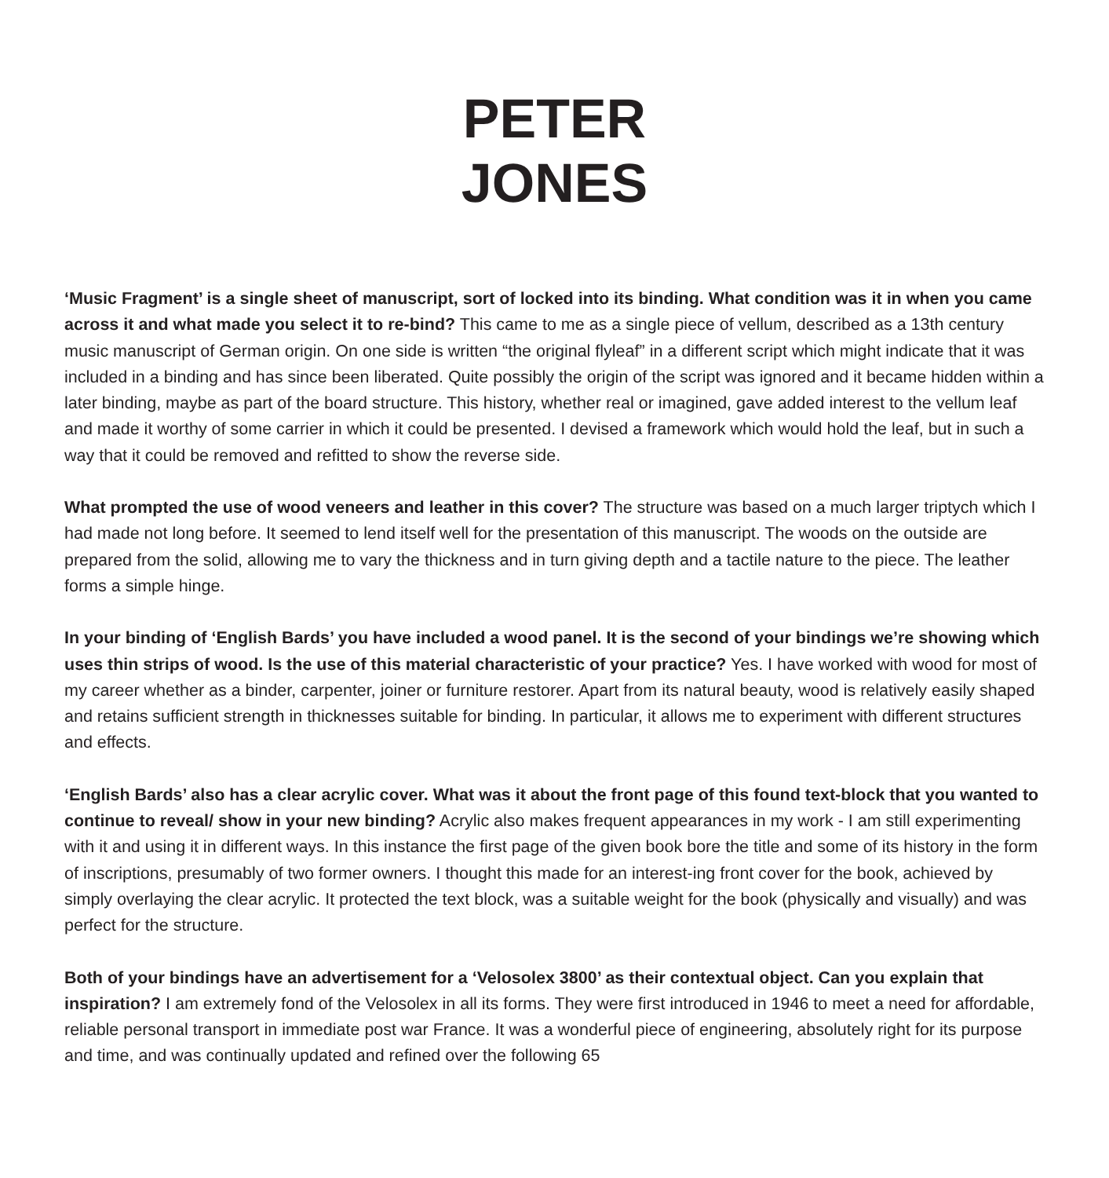PETER
JONES
‘Music Fragment’ is a single sheet of manuscript, sort of locked into its binding. What condition was it in when you came across it and what made you select it to re-bind? This came to me as a single piece of vellum, described as a 13th century music manuscript of German origin. On one side is written “the original flyleaf” in a different script which might indicate that it was included in a binding and has since been liberated. Quite possibly the origin of the script was ignored and it became hidden within a later binding, maybe as part of the board structure. This history, whether real or imagined, gave added interest to the vellum leaf and made it worthy of some carrier in which it could be presented. I devised a framework which would hold the leaf, but in such a way that it could be removed and refitted to show the reverse side.
What prompted the use of wood veneers and leather in this cover? The structure was based on a much larger triptych which I had made not long before. It seemed to lend itself well for the presentation of this manuscript. The woods on the outside are prepared from the solid, allowing me to vary the thickness and in turn giving depth and a tactile nature to the piece. The leather forms a simple hinge.
In your binding of ‘English Bards’ you have included a wood panel. It is the second of your bindings we’re showing which uses thin strips of wood. Is the use of this material characteristic of your practice? Yes. I have worked with wood for most of my career whether as a binder, carpenter, joiner or furniture restorer. Apart from its natural beauty, wood is relatively easily shaped and retains sufficient strength in thicknesses suitable for binding. In particular, it allows me to experiment with different structures and effects.
‘English Bards’ also has a clear acrylic cover. What was it about the front page of this found text-block that you wanted to continue to reveal/ show in your new binding? Acrylic also makes frequent appearances in my work - I am still experimenting with it and using it in different ways. In this instance the first page of the given book bore the title and some of its history in the form of inscriptions, presumably of two former owners. I thought this made for an interest-ing front cover for the book, achieved by simply overlaying the clear acrylic. It protected the text block, was a suitable weight for the book (physically and visually) and was perfect for the structure.
Both of your bindings have an advertisement for a ‘Velosolex 3800’ as their contextual object. Can you explain that inspiration? I am extremely fond of the Velosolex in all its forms. They were first introduced in 1946 to meet a need for affordable, reliable personal transport in immediate post war France. It was a wonderful piece of engineering, absolutely right for its purpose and time, and was continually updated and refined over the following 65